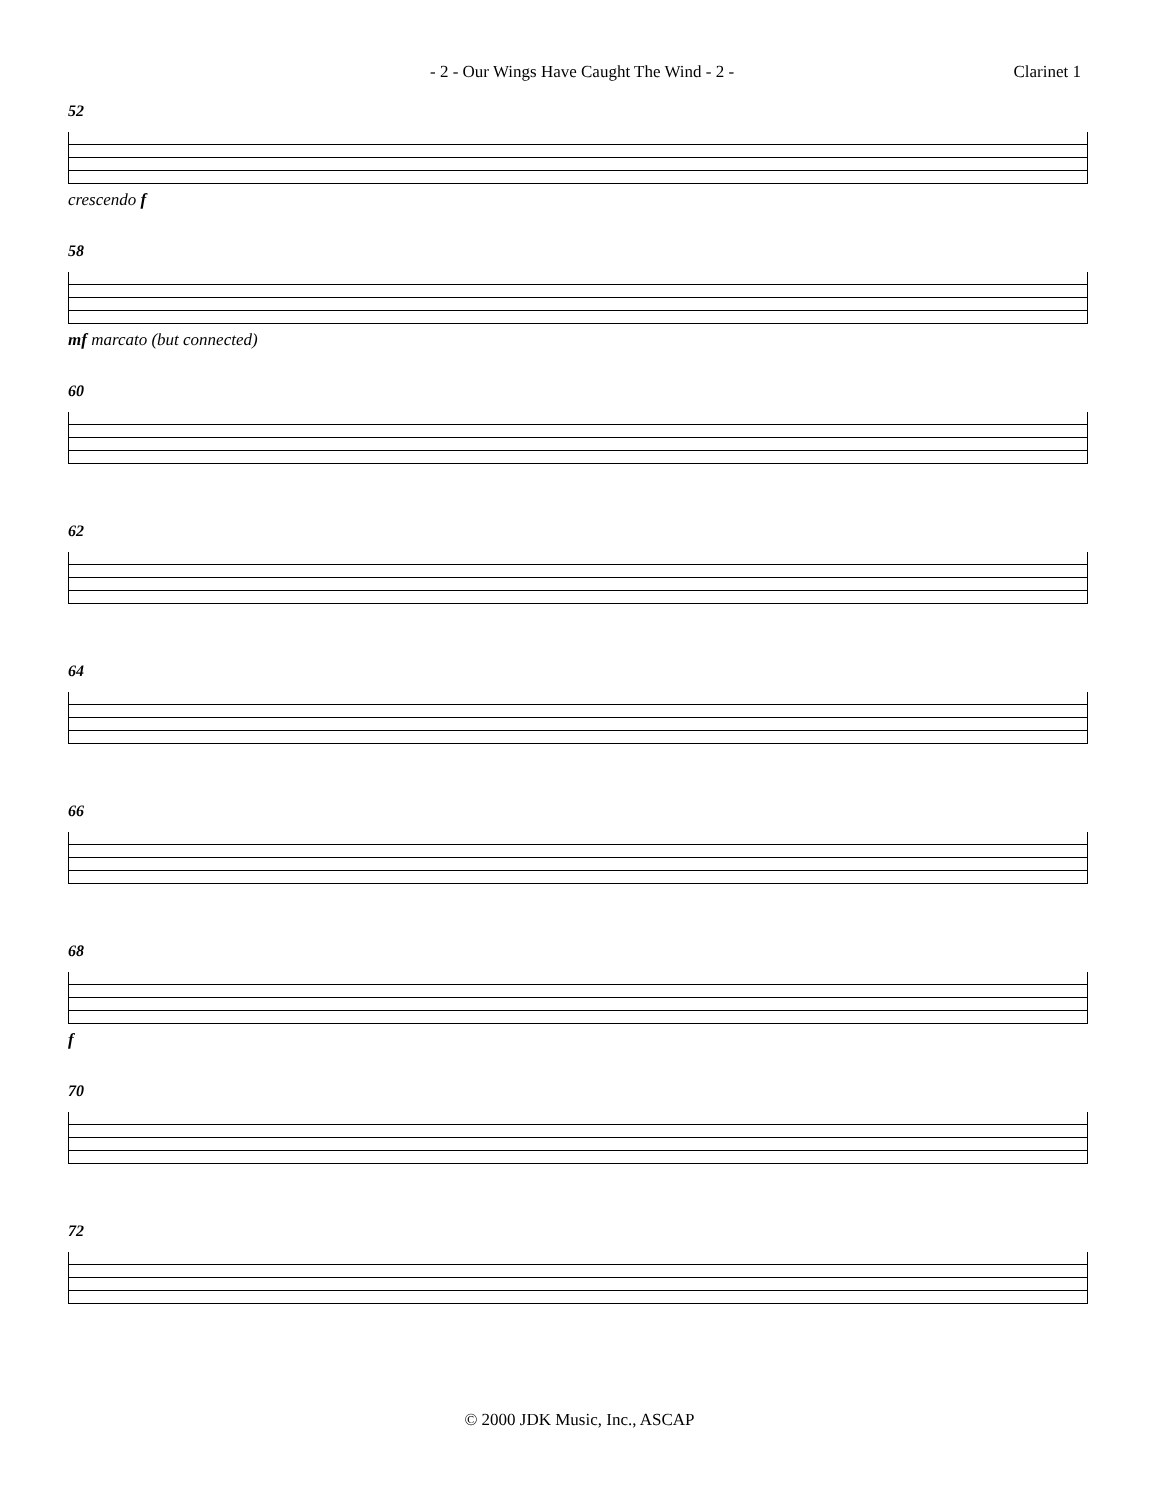- 2 - Our Wings Have Caught The Wind - 2 - Clarinet 1
52
crescendo f
58
mf marcato (but connected)
60
62
64
66
68
f
70
72
© 2000 JDK Music, Inc., ASCAP